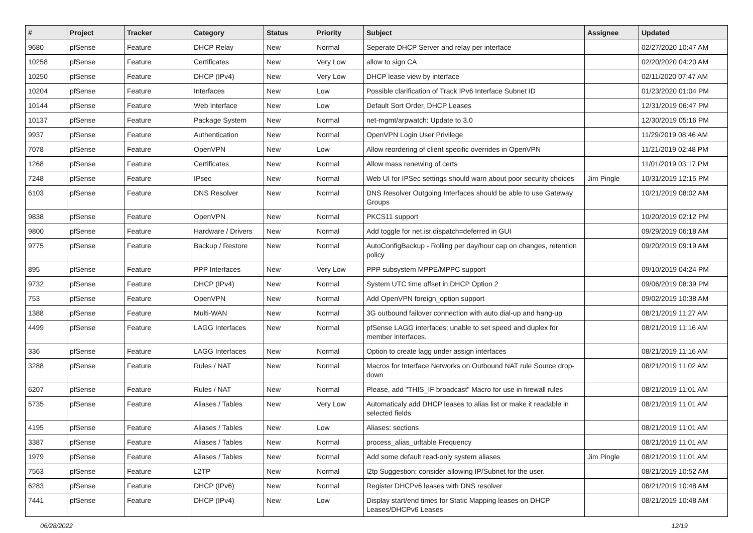| # | Project | Tracker | Category | Status | Priority | Subject | Assignee | Updated |
| --- | --- | --- | --- | --- | --- | --- | --- | --- |
| 9680 | pfSense | Feature | DHCP Relay | New | Normal | Seperate DHCP Server and relay per interface | | 02/27/2020 10:47 AM |
| 10258 | pfSense | Feature | Certificates | New | Very Low | allow to sign CA | | 02/20/2020 04:20 AM |
| 10250 | pfSense | Feature | DHCP (IPv4) | New | Very Low | DHCP lease view by interface | | 02/11/2020 07:47 AM |
| 10204 | pfSense | Feature | Interfaces | New | Low | Possible clarification of Track IPv6 Interface Subnet ID | | 01/23/2020 01:04 PM |
| 10144 | pfSense | Feature | Web Interface | New | Low | Default Sort Order, DHCP Leases | | 12/31/2019 06:47 PM |
| 10137 | pfSense | Feature | Package System | New | Normal | net-mgmt/arpwatch: Update to 3.0 | | 12/30/2019 05:16 PM |
| 9937 | pfSense | Feature | Authentication | New | Normal | OpenVPN Login User Privilege | | 11/29/2019 08:46 AM |
| 7078 | pfSense | Feature | OpenVPN | New | Low | Allow reordering of client specific overrides in OpenVPN | | 11/21/2019 02:48 PM |
| 1268 | pfSense | Feature | Certificates | New | Normal | Allow mass renewing of certs | | 11/01/2019 03:17 PM |
| 7248 | pfSense | Feature | IPsec | New | Normal | Web UI for IPSec settings should warn about poor security choices | Jim Pingle | 10/31/2019 12:15 PM |
| 6103 | pfSense | Feature | DNS Resolver | New | Normal | DNS Resolver Outgoing Interfaces should be able to use Gateway Groups | | 10/21/2019 08:02 AM |
| 9838 | pfSense | Feature | OpenVPN | New | Normal | PKCS11 support | | 10/20/2019 02:12 PM |
| 9800 | pfSense | Feature | Hardware / Drivers | New | Normal | Add toggle for net.isr.dispatch=deferred in GUI | | 09/29/2019 06:18 AM |
| 9775 | pfSense | Feature | Backup / Restore | New | Normal | AutoConfigBackup - Rolling per day/hour cap on changes, retention policy | | 09/20/2019 09:19 AM |
| 895 | pfSense | Feature | PPP Interfaces | New | Very Low | PPP subsystem MPPE/MPPC support | | 09/10/2019 04:24 PM |
| 9732 | pfSense | Feature | DHCP (IPv4) | New | Normal | System UTC time offset in DHCP Option 2 | | 09/06/2019 08:39 PM |
| 753 | pfSense | Feature | OpenVPN | New | Normal | Add OpenVPN foreign_option support | | 09/02/2019 10:38 AM |
| 1388 | pfSense | Feature | Multi-WAN | New | Normal | 3G outbound failover connection with auto dial-up and hang-up | | 08/21/2019 11:27 AM |
| 4499 | pfSense | Feature | LAGG Interfaces | New | Normal | pfSense LAGG interfaces; unable to set speed and duplex for member interfaces. | | 08/21/2019 11:16 AM |
| 336 | pfSense | Feature | LAGG Interfaces | New | Normal | Option to create lagg under assign interfaces | | 08/21/2019 11:16 AM |
| 3288 | pfSense | Feature | Rules / NAT | New | Normal | Macros for Interface Networks on Outbound NAT rule Source drop-down | | 08/21/2019 11:02 AM |
| 6207 | pfSense | Feature | Rules / NAT | New | Normal | Please, add "THIS_IF broadcast" Macro for use in firewall rules | | 08/21/2019 11:01 AM |
| 5735 | pfSense | Feature | Aliases / Tables | New | Very Low | Automaticaly add DHCP leases to alias list or make it readable in selected fields | | 08/21/2019 11:01 AM |
| 4195 | pfSense | Feature | Aliases / Tables | New | Low | Aliases: sections | | 08/21/2019 11:01 AM |
| 3387 | pfSense | Feature | Aliases / Tables | New | Normal | process_alias_urltable Frequency | | 08/21/2019 11:01 AM |
| 1979 | pfSense | Feature | Aliases / Tables | New | Normal | Add some default read-only system aliases | Jim Pingle | 08/21/2019 11:01 AM |
| 7563 | pfSense | Feature | L2TP | New | Normal | l2tp Suggestion: consider allowing IP/Subnet for the user. | | 08/21/2019 10:52 AM |
| 6283 | pfSense | Feature | DHCP (IPv6) | New | Normal | Register DHCPv6 leases with DNS resolver | | 08/21/2019 10:48 AM |
| 7441 | pfSense | Feature | DHCP (IPv4) | New | Low | Display start/end times for Static Mapping leases on DHCP Leases/DHCPv6 Leases | | 08/21/2019 10:48 AM |
06/28/2022 12/19